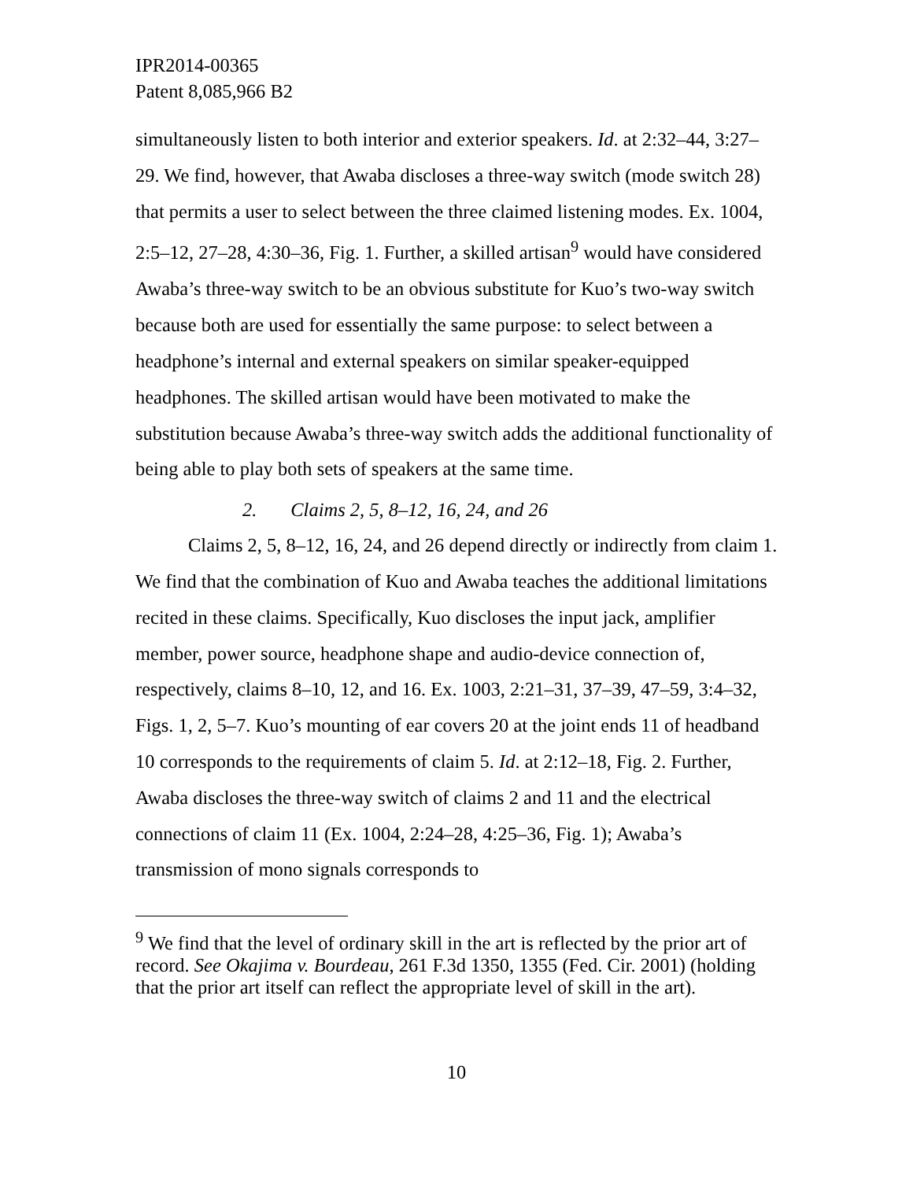IPR2014-00365
Patent 8,085,966 B2
simultaneously listen to both interior and exterior speakers. Id. at 2:32–44, 3:27–29. We find, however, that Awaba discloses a three-way switch (mode switch 28) that permits a user to select between the three claimed listening modes. Ex. 1004, 2:5–12, 27–28, 4:30–36, Fig. 1. Further, a skilled artisan<sup>9</sup> would have considered Awaba’s three-way switch to be an obvious substitute for Kuo’s two-way switch because both are used for essentially the same purpose: to select between a headphone’s internal and external speakers on similar speaker-equipped headphones. The skilled artisan would have been motivated to make the substitution because Awaba’s three-way switch adds the additional functionality of being able to play both sets of speakers at the same time.
2. Claims 2, 5, 8–12, 16, 24, and 26
Claims 2, 5, 8–12, 16, 24, and 26 depend directly or indirectly from claim 1. We find that the combination of Kuo and Awaba teaches the additional limitations recited in these claims. Specifically, Kuo discloses the input jack, amplifier member, power source, headphone shape and audio-device connection of, respectively, claims 8–10, 12, and 16. Ex. 1003, 2:21–31, 37–39, 47–59, 3:4–32, Figs. 1, 2, 5–7. Kuo’s mounting of ear covers 20 at the joint ends 11 of headband 10 corresponds to the requirements of claim 5. Id. at 2:12–18, Fig. 2. Further, Awaba discloses the three-way switch of claims 2 and 11 and the electrical connections of claim 11 (Ex. 1004, 2:24–28, 4:25–36, Fig. 1); Awaba’s transmission of mono signals corresponds to
<sup>9</sup> We find that the level of ordinary skill in the art is reflected by the prior art of record. See Okajima v. Bourdeau, 261 F.3d 1350, 1355 (Fed. Cir. 2001) (holding that the prior art itself can reflect the appropriate level of skill in the art).
10